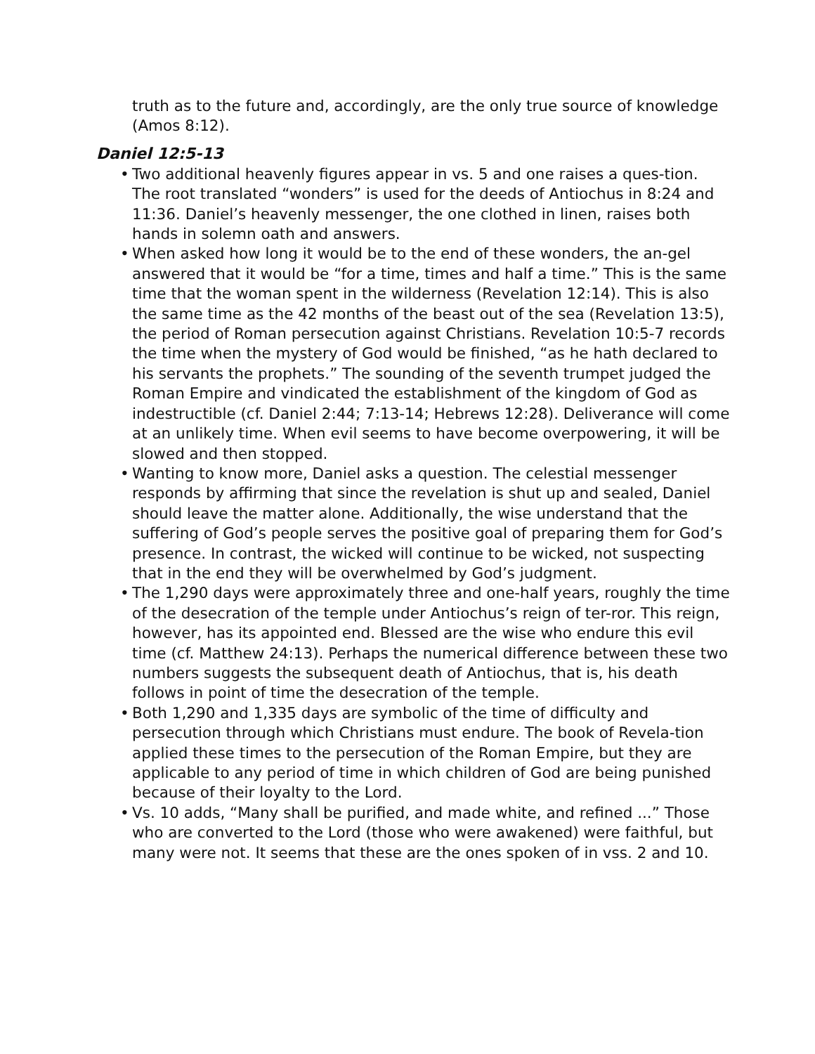truth as to the future and, accordingly, are the only true source of knowledge (Amos 8:12).
Daniel 12:5-13
• Two additional heavenly figures appear in vs. 5 and one raises a ques-tion. The root translated “wonders” is used for the deeds of Antiochus in 8:24 and 11:36. Daniel’s heavenly messenger, the one clothed in linen, raises both hands in solemn oath and answers.
• When asked how long it would be to the end of these wonders, the an-gel answered that it would be “for a time, times and half a time.” This is the same time that the woman spent in the wilderness (Revelation 12:14). This is also the same time as the 42 months of the beast out of the sea (Revelation 13:5), the period of Roman persecution against Christians. Revelation 10:5-7 records the time when the mystery of God would be finished, “as he hath declared to his servants the prophets.” The sounding of the seventh trumpet judged the Roman Empire and vindicated the establishment of the kingdom of God as indestructible (cf. Daniel 2:44; 7:13-14; Hebrews 12:28). Deliverance will come at an unlikely time. When evil seems to have become overpowering, it will be slowed and then stopped.
• Wanting to know more, Daniel asks a question. The celestial messenger responds by affirming that since the revelation is shut up and sealed, Daniel should leave the matter alone. Additionally, the wise understand that the suffering of God’s people serves the positive goal of preparing them for God’s presence. In contrast, the wicked will continue to be wicked, not suspecting that in the end they will be overwhelmed by God’s judgment.
• The 1,290 days were approximately three and one-half years, roughly the time of the desecration of the temple under Antiochus’s reign of ter-ror. This reign, however, has its appointed end. Blessed are the wise who endure this evil time (cf. Matthew 24:13). Perhaps the numerical difference between these two numbers suggests the subsequent death of Antiochus, that is, his death follows in point of time the desecration of the temple.
• Both 1,290 and 1,335 days are symbolic of the time of difficulty and persecution through which Christians must endure. The book of Revela-tion applied these times to the persecution of the Roman Empire, but they are applicable to any period of time in which children of God are being punished because of their loyalty to the Lord.
• Vs. 10 adds, “Many shall be purified, and made white, and refined ...” Those who are converted to the Lord (those who were awakened) were faithful, but many were not. It seems that these are the ones spoken of in vss. 2 and 10.